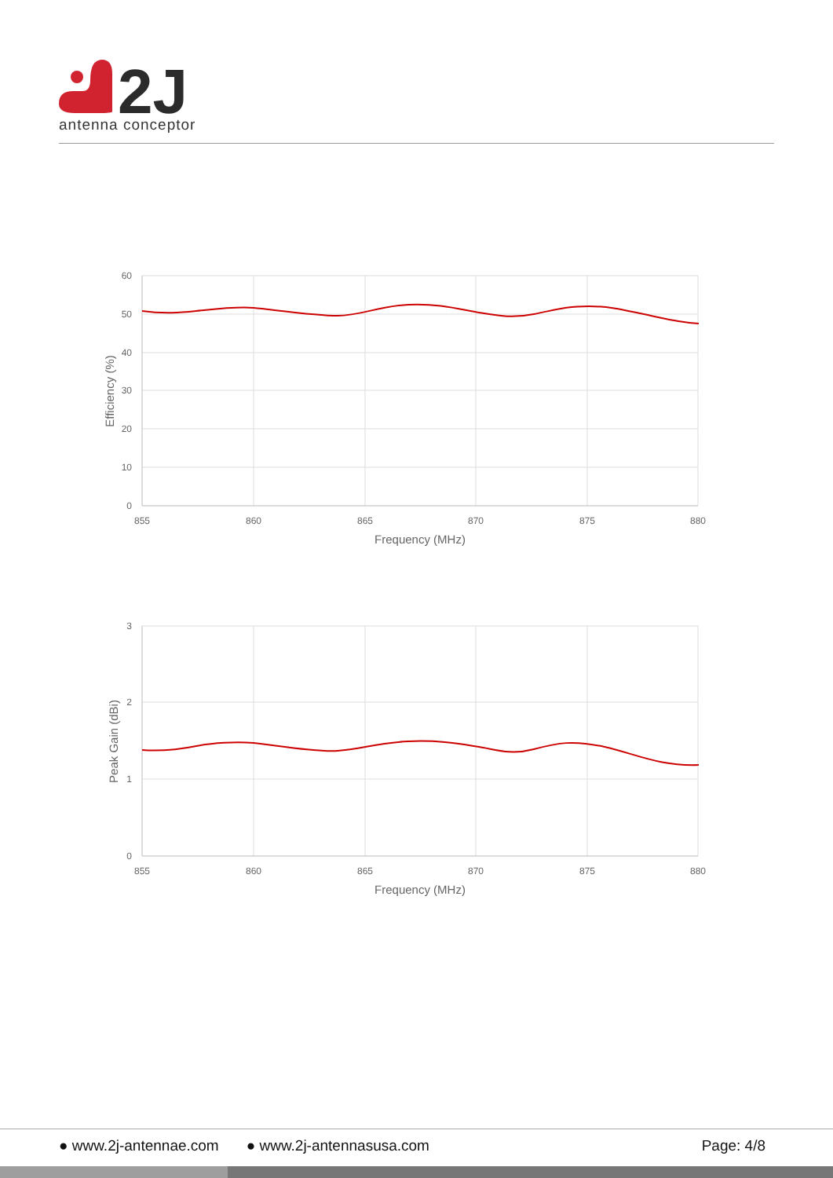2J
antenna conceptor
60
50
40
30
20
10
0
855
860
865
870
875
880
Frequency (MHz)
Efficiency (%)
3
2
1
0
855
860
865
870
875
880
Frequency (MHz)
Peak Gain (dBi)
● www.2j-antennae.com ● www.2j-antennasusa.com Page: 4/8